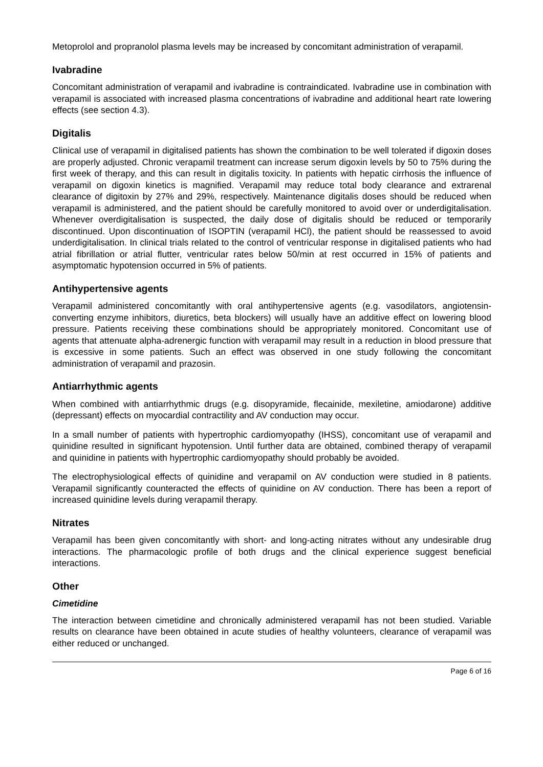Metoprolol and propranolol plasma levels may be increased by concomitant administration of verapamil.
Ivabradine
Concomitant administration of verapamil and ivabradine is contraindicated. Ivabradine use in combination with verapamil is associated with increased plasma concentrations of ivabradine and additional heart rate lowering effects (see section 4.3).
Digitalis
Clinical use of verapamil in digitalised patients has shown the combination to be well tolerated if digoxin doses are properly adjusted. Chronic verapamil treatment can increase serum digoxin levels by 50 to 75% during the first week of therapy, and this can result in digitalis toxicity. In patients with hepatic cirrhosis the influence of verapamil on digoxin kinetics is magnified. Verapamil may reduce total body clearance and extrarenal clearance of digitoxin by 27% and 29%, respectively. Maintenance digitalis doses should be reduced when verapamil is administered, and the patient should be carefully monitored to avoid over or underdigitalisation. Whenever overdigitalisation is suspected, the daily dose of digitalis should be reduced or temporarily discontinued. Upon discontinuation of ISOPTIN (verapamil HCl), the patient should be reassessed to avoid underdigitalisation. In clinical trials related to the control of ventricular response in digitalised patients who had atrial fibrillation or atrial flutter, ventricular rates below 50/min at rest occurred in 15% of patients and asymptomatic hypotension occurred in 5% of patients.
Antihypertensive agents
Verapamil administered concomitantly with oral antihypertensive agents (e.g. vasodilators, angiotensin-converting enzyme inhibitors, diuretics, beta blockers) will usually have an additive effect on lowering blood pressure. Patients receiving these combinations should be appropriately monitored. Concomitant use of agents that attenuate alpha-adrenergic function with verapamil may result in a reduction in blood pressure that is excessive in some patients. Such an effect was observed in one study following the concomitant administration of verapamil and prazosin.
Antiarrhythmic agents
When combined with antiarrhythmic drugs (e.g. disopyramide, flecainide, mexiletine, amiodarone) additive (depressant) effects on myocardial contractility and AV conduction may occur.
In a small number of patients with hypertrophic cardiomyopathy (IHSS), concomitant use of verapamil and quinidine resulted in significant hypotension. Until further data are obtained, combined therapy of verapamil and quinidine in patients with hypertrophic cardiomyopathy should probably be avoided.
The electrophysiological effects of quinidine and verapamil on AV conduction were studied in 8 patients. Verapamil significantly counteracted the effects of quinidine on AV conduction. There has been a report of increased quinidine levels during verapamil therapy.
Nitrates
Verapamil has been given concomitantly with short- and long-acting nitrates without any undesirable drug interactions. The pharmacologic profile of both drugs and the clinical experience suggest beneficial interactions.
Other
Cimetidine
The interaction between cimetidine and chronically administered verapamil has not been studied. Variable results on clearance have been obtained in acute studies of healthy volunteers, clearance of verapamil was either reduced or unchanged.
Page 6 of 16